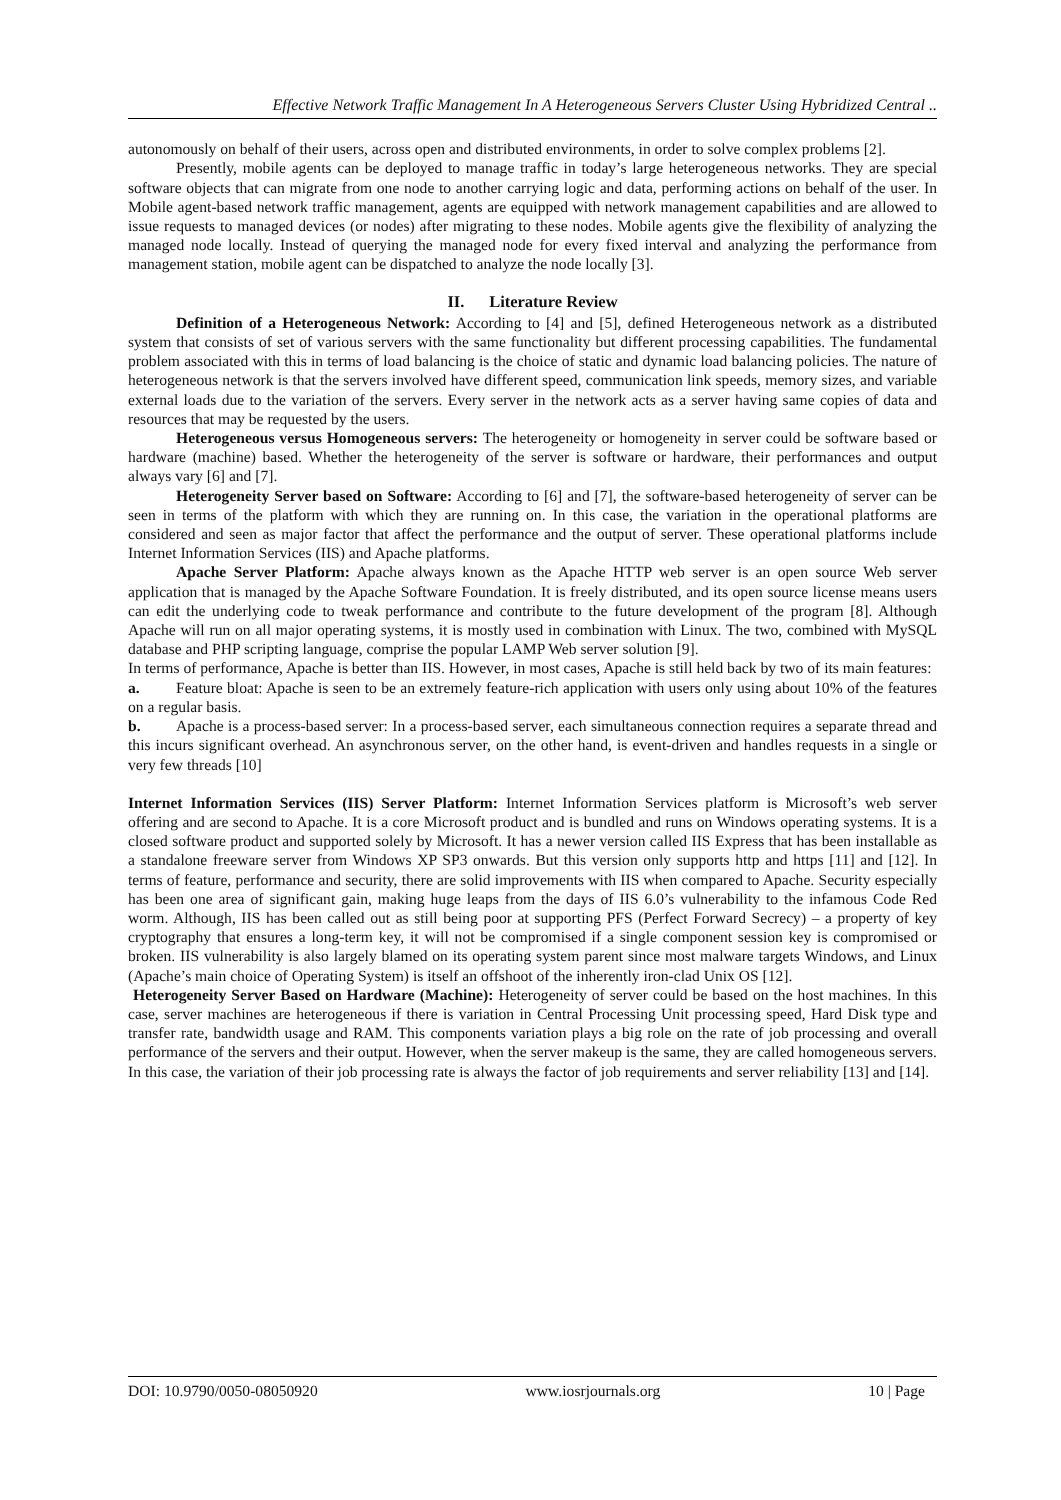Effective Network Traffic Management In A Heterogeneous Servers Cluster Using Hybridized Central ..
autonomously on behalf of their users, across open and distributed environments, in order to solve complex problems [2].
Presently, mobile agents can be deployed to manage traffic in today’s large heterogeneous networks. They are special software objects that can migrate from one node to another carrying logic and data, performing actions on behalf of the user. In Mobile agent-based network traffic management, agents are equipped with network management capabilities and are allowed to issue requests to managed devices (or nodes) after migrating to these nodes. Mobile agents give the flexibility of analyzing the managed node locally. Instead of querying the managed node for every fixed interval and analyzing the performance from management station, mobile agent can be dispatched to analyze the node locally [3].
II. Literature Review
Definition of a Heterogeneous Network: According to [4] and [5], defined Heterogeneous network as a distributed system that consists of set of various servers with the same functionality but different processing capabilities. The fundamental problem associated with this in terms of load balancing is the choice of static and dynamic load balancing policies. The nature of heterogeneous network is that the servers involved have different speed, communication link speeds, memory sizes, and variable external loads due to the variation of the servers. Every server in the network acts as a server having same copies of data and resources that may be requested by the users.
Heterogeneous versus Homogeneous servers: The heterogeneity or homogeneity in server could be software based or hardware (machine) based. Whether the heterogeneity of the server is software or hardware, their performances and output always vary [6] and [7].
Heterogeneity Server based on Software: According to [6] and [7], the software-based heterogeneity of server can be seen in terms of the platform with which they are running on. In this case, the variation in the operational platforms are considered and seen as major factor that affect the performance and the output of server. These operational platforms include Internet Information Services (IIS) and Apache platforms.
Apache Server Platform: Apache always known as the Apache HTTP web server is an open source Web server application that is managed by the Apache Software Foundation. It is freely distributed, and its open source license means users can edit the underlying code to tweak performance and contribute to the future development of the program [8]. Although Apache will run on all major operating systems, it is mostly used in combination with Linux. The two, combined with MySQL database and PHP scripting language, comprise the popular LAMP Web server solution [9].
In terms of performance, Apache is better than IIS. However, in most cases, Apache is still held back by two of its main features:
a. Feature bloat: Apache is seen to be an extremely feature-rich application with users only using about 10% of the features on a regular basis.
b. Apache is a process-based server: In a process-based server, each simultaneous connection requires a separate thread and this incurs significant overhead. An asynchronous server, on the other hand, is event-driven and handles requests in a single or very few threads [10]
Internet Information Services (IIS) Server Platform: Internet Information Services platform is Microsoft’s web server offering and are second to Apache. It is a core Microsoft product and is bundled and runs on Windows operating systems. It is a closed software product and supported solely by Microsoft. It has a newer version called IIS Express that has been installable as a standalone freeware server from Windows XP SP3 onwards. But this version only supports http and https [11] and [12]. In terms of feature, performance and security, there are solid improvements with IIS when compared to Apache. Security especially has been one area of significant gain, making huge leaps from the days of IIS 6.0’s vulnerability to the infamous Code Red worm. Although, IIS has been called out as still being poor at supporting PFS (Perfect Forward Secrecy) – a property of key cryptography that ensures a long-term key, it will not be compromised if a single component session key is compromised or broken. IIS vulnerability is also largely blamed on its operating system parent since most malware targets Windows, and Linux (Apache’s main choice of Operating System) is itself an offshoot of the inherently iron-clad Unix OS [12].
Heterogeneity Server Based on Hardware (Machine): Heterogeneity of server could be based on the host machines. In this case, server machines are heterogeneous if there is variation in Central Processing Unit processing speed, Hard Disk type and transfer rate, bandwidth usage and RAM. This components variation plays a big role on the rate of job processing and overall performance of the servers and their output. However, when the server makeup is the same, they are called homogeneous servers. In this case, the variation of their job processing rate is always the factor of job requirements and server reliability [13] and [14].
DOI: 10.9790/0050-08050920 www.iosrjournals.org 10 | Page